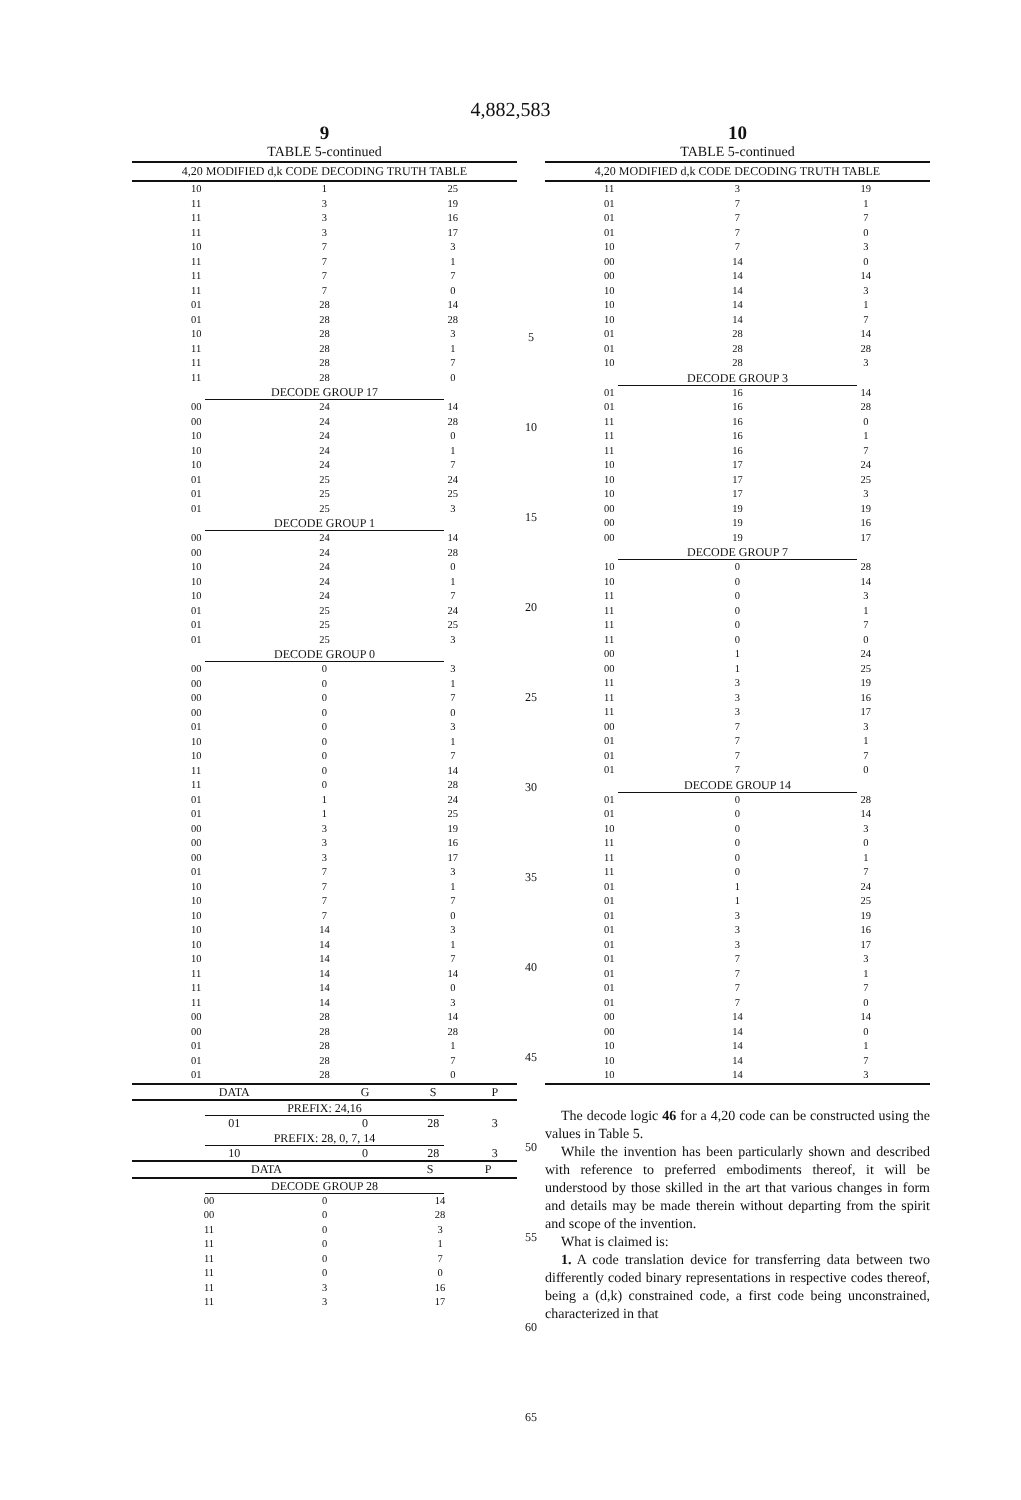4,882,583
9
TABLE 5-continued
| 4,20 MODIFIED d,k CODE DECODING TRUTH TABLE | | |
| --- | --- | --- |
| 10 | 1 | 25 |
| 11 | 3 | 19 |
| 11 | 3 | 16 |
| 11 | 3 | 17 |
| 10 | 7 | 3 |
| 11 | 7 | 1 |
| 11 | 7 | 7 |
| 11 | 7 | 0 |
| 01 | 28 | 14 |
| 01 | 28 | 28 |
| 10 | 28 | 3 |
| 11 | 28 | 1 |
| 11 | 28 | 7 |
| 11 | 28 | 0 |
| DECODE GROUP 17 | | |
| 00 | 24 | 14 |
| 00 | 24 | 28 |
| 10 | 24 | 0 |
| 10 | 24 | 1 |
| 10 | 24 | 7 |
| 01 | 25 | 24 |
| 01 | 25 | 25 |
| 01 | 25 | 3 |
| DECODE GROUP 1 | | |
| 00 | 24 | 14 |
| 00 | 24 | 28 |
| 10 | 24 | 0 |
| 10 | 24 | 1 |
| 10 | 24 | 7 |
| 01 | 25 | 24 |
| 01 | 25 | 25 |
| 01 | 25 | 3 |
| DECODE GROUP 0 | | |
| 00 | 0 | 3 |
| 00 | 0 | 1 |
| 00 | 0 | 7 |
| 00 | 0 | 0 |
| 01 | 0 | 3 |
| 10 | 0 | 1 |
| 10 | 0 | 7 |
| 11 | 0 | 14 |
| 11 | 0 | 28 |
| 01 | 1 | 24 |
| 01 | 1 | 25 |
| 00 | 3 | 19 |
| 00 | 3 | 16 |
| 00 | 3 | 17 |
| 01 | 7 | 3 |
| 10 | 7 | 1 |
| 10 | 7 | 7 |
| 10 | 7 | 0 |
| 10 | 14 | 3 |
| 10 | 14 | 1 |
| 10 | 14 | 7 |
| 11 | 14 | 14 |
| 11 | 14 | 0 |
| 11 | 14 | 3 |
| 00 | 28 | 14 |
| 00 | 28 | 28 |
| 01 | 28 | 1 |
| 01 | 28 | 7 |
| 01 | 28 | 0 |
| DATA | G | S | P |
| PREFIX: 24,16 | | | |
| 01 | 0 | 28 | 3 |
| PREFIX: 28, 0, 7, 14 | | | |
| 10 | 0 | 28 | 3 |
| DATA | S | P |
| DECODE GROUP 28 | | |
| 00 | 0 | 14 |
| 00 | 0 | 28 |
| 11 | 0 | 3 |
| 11 | 0 | 1 |
| 11 | 0 | 7 |
| 11 | 0 | 0 |
| 11 | 3 | 16 |
| 11 | 3 | 17 |
5
10
15
20
25
30
35
40
45
50
55
60
65
10
TABLE 5-continued
| 4,20 MODIFIED d,k CODE DECODING TRUTH TABLE | | |
| --- | --- | --- |
| 11 | 3 | 19 |
| 01 | 7 | 1 |
| 01 | 7 | 7 |
| 01 | 7 | 0 |
| 10 | 7 | 3 |
| 00 | 14 | 0 |
| 00 | 14 | 14 |
| 10 | 14 | 3 |
| 10 | 14 | 1 |
| 10 | 14 | 7 |
| 01 | 28 | 14 |
| 01 | 28 | 28 |
| 10 | 28 | 3 |
| DECODE GROUP 3 | | |
| 01 | 16 | 14 |
| 01 | 16 | 28 |
| 11 | 16 | 0 |
| 11 | 16 | 1 |
| 11 | 16 | 7 |
| 10 | 17 | 24 |
| 10 | 17 | 25 |
| 10 | 17 | 3 |
| 00 | 19 | 19 |
| 00 | 19 | 16 |
| 00 | 19 | 17 |
| DECODE GROUP 7 | | |
| 10 | 0 | 28 |
| 10 | 0 | 14 |
| 11 | 0 | 3 |
| 11 | 0 | 1 |
| 11 | 0 | 7 |
| 11 | 0 | 0 |
| 00 | 1 | 24 |
| 00 | 1 | 25 |
| 11 | 3 | 19 |
| 11 | 3 | 16 |
| 11 | 3 | 17 |
| 00 | 7 | 3 |
| 01 | 7 | 1 |
| 01 | 7 | 7 |
| 01 | 7 | 0 |
| DECODE GROUP 14 | | |
| 01 | 0 | 28 |
| 01 | 0 | 14 |
| 10 | 0 | 3 |
| 11 | 0 | 0 |
| 11 | 0 | 1 |
| 11 | 0 | 7 |
| 01 | 1 | 24 |
| 01 | 1 | 25 |
| 01 | 3 | 19 |
| 01 | 3 | 16 |
| 01 | 3 | 17 |
| 01 | 7 | 3 |
| 01 | 7 | 1 |
| 01 | 7 | 7 |
| 01 | 7 | 0 |
| 00 | 14 | 14 |
| 00 | 14 | 0 |
| 10 | 14 | 1 |
| 10 | 14 | 7 |
| 10 | 14 | 3 |
The decode logic 46 for a 4,20 code can be constructed using the values in Table 5.
While the invention has been particularly shown and described with reference to preferred embodiments thereof, it will be understood by those skilled in the art that various changes in form and details may be made therein without departing from the spirit and scope of the invention.
What is claimed is:
1. A code translation device for transferring data between two differently coded binary representations in respective codes thereof, being a (d,k) constrained code, a first code being unconstrained, characterized in that